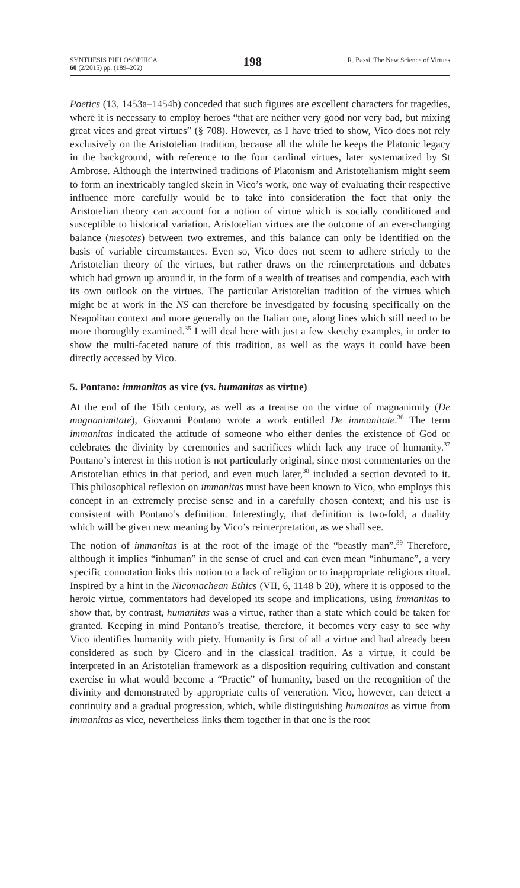SYNTHESIS PHILOSOPHICA
60 (2/2015) pp. (189–202)
198
R. Bassi, The New Science of Virtues
Poetics (13, 1453a–1454b) conceded that such figures are excellent characters for tragedies, where it is necessary to employ heroes “that are neither very good nor very bad, but mixing great vices and great virtues” (§ 708). However, as I have tried to show, Vico does not rely exclusively on the Aristotelian tradition, because all the while he keeps the Platonic legacy in the background, with reference to the four cardinal virtues, later systematized by St Ambrose. Although the intertwined traditions of Platonism and Aristotelianism might seem to form an inextricably tangled skein in Vico’s work, one way of evaluating their respective influence more carefully would be to take into consideration the fact that only the Aristotelian theory can account for a notion of virtue which is socially conditioned and susceptible to historical variation. Aristotelian virtues are the outcome of an ever-changing balance (mesotes) between two extremes, and this balance can only be identified on the basis of variable circumstances. Even so, Vico does not seem to adhere strictly to the Aristotelian theory of the virtues, but rather draws on the reinterpretations and debates which had grown up around it, in the form of a wealth of treatises and compendia, each with its own outlook on the virtues. The particular Aristotelian tradition of the virtues which might be at work in the NS can therefore be investigated by focusing specifically on the Neapolitan context and more generally on the Italian one, along lines which still need to be more thoroughly examined.<sup>35</sup> I will deal here with just a few sketchy examples, in order to show the multi-faceted nature of this tradition, as well as the ways it could have been directly accessed by Vico.
5. Pontano: immanitas as vice (vs. humanitas as virtue)
At the end of the 15th century, as well as a treatise on the virtue of magnanimity (De magnanimitate), Giovanni Pontano wrote a work entitled De immanitate.<sup>36</sup> The term immanitas indicated the attitude of someone who either denies the existence of God or celebrates the divinity by ceremonies and sacrifices which lack any trace of humanity.<sup>37</sup> Pontano’s interest in this notion is not particularly original, since most commentaries on the Aristotelian ethics in that period, and even much later,<sup>38</sup> included a section devoted to it. This philosophical reflexion on immanitas must have been known to Vico, who employs this concept in an extremely precise sense and in a carefully chosen context; and his use is consistent with Pontano’s definition. Interestingly, that definition is two-fold, a duality which will be given new meaning by Vico’s reinterpretation, as we shall see.
The notion of immanitas is at the root of the image of the “beastly man”.<sup>39</sup> Therefore, although it implies “inhuman” in the sense of cruel and can even mean “inhumane”, a very specific connotation links this notion to a lack of religion or to inappropriate religious ritual. Inspired by a hint in the Nicomachean Ethics (VII, 6, 1148 b 20), where it is opposed to the heroic virtue, commentators had developed its scope and implications, using immanitas to show that, by contrast, humanitas was a virtue, rather than a state which could be taken for granted. Keeping in mind Pontano’s treatise, therefore, it becomes very easy to see why Vico identifies humanity with piety. Humanity is first of all a virtue and had already been considered as such by Cicero and in the classical tradition. As a virtue, it could be interpreted in an Aristotelian framework as a disposition requiring cultivation and constant exercise in what would become a “Practic” of humanity, based on the recognition of the divinity and demonstrated by appropriate cults of veneration. Vico, however, can detect a continuity and a gradual progression, which, while distinguishing humanitas as virtue from immanitas as vice, nevertheless links them together in that one is the root